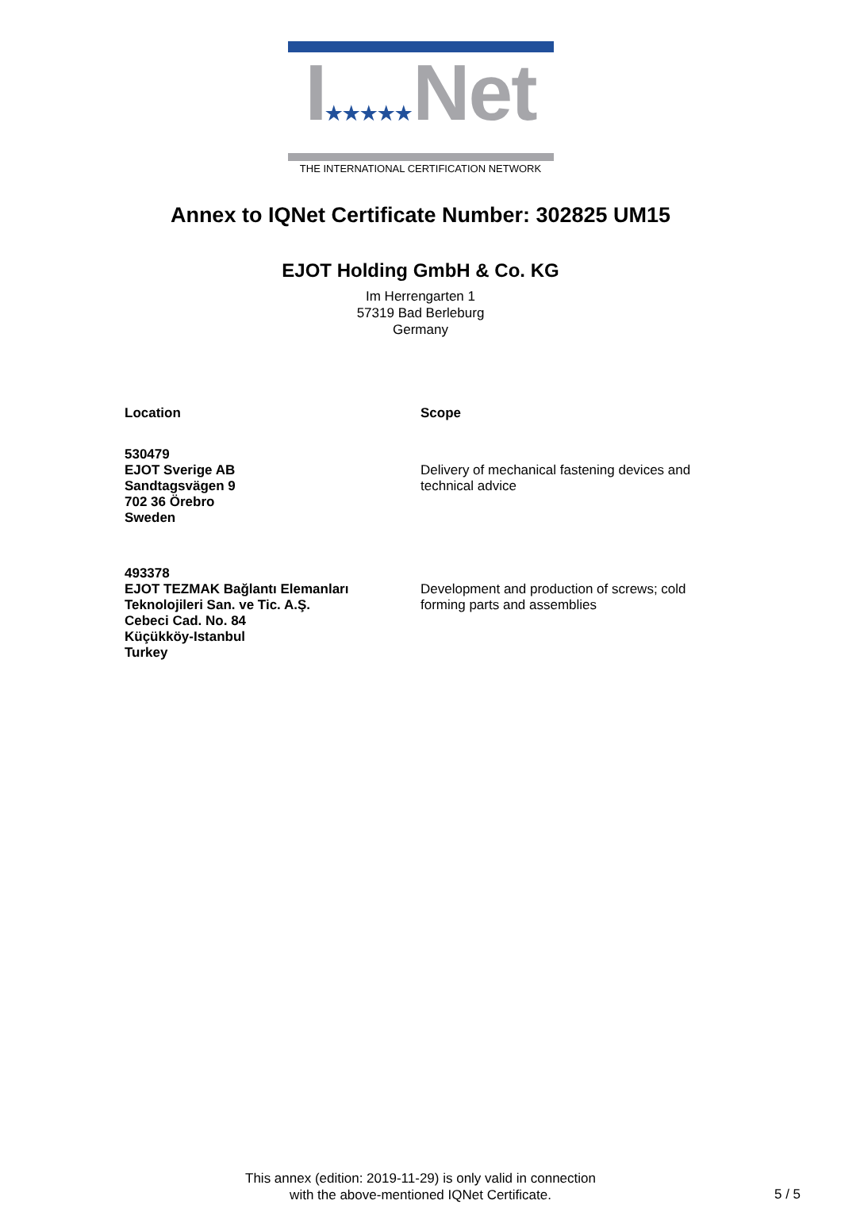I★★★★★Net
THE INTERNATIONAL CERTIFICATION NETWORK
Annex to IQNet Certificate Number: 302825 UM15
EJOT Holding GmbH & Co. KG
Im Herrengarten 1
57319 Bad Berleburg
Germany
Location Scope
530479
EJOT Sverige AB
Sandtagsvägen 9
702 36 Örebro
Sweden
Delivery of mechanical fastening devices and technical advice
493378
EJOT TEZMAK Bağlantı Elemanları Teknolojileri San. ve Tic. A.Ş.
Cebeci Cad. No. 84
Küçükköy-Istanbul
Turkey
Development and production of screws; cold forming parts and assemblies
This annex (edition: 2019-11-29) is only valid in connection
with the above-mentioned IQNet Certificate.
5 / 5